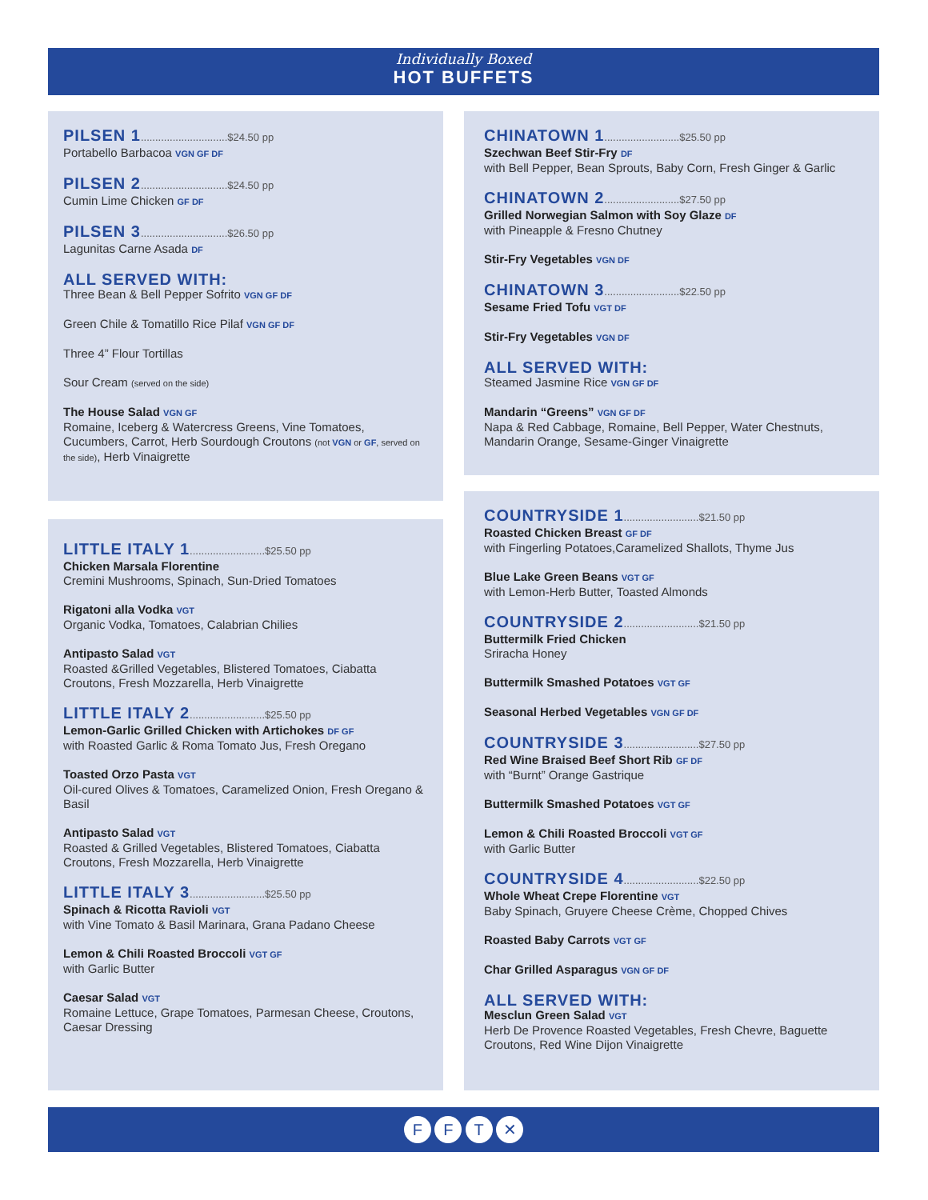Individually Boxed
HOT BUFFETS
PILSEN 1..............................$24.50 pp
Portabello Barbacoa VGN GF DF
PILSEN 2..............................$24.50 pp
Cumin Lime Chicken GF DF
PILSEN 3..............................$26.50 pp
Lagunitas Carne Asada DF
ALL SERVED WITH:
Three Bean & Bell Pepper Sofrito VGN GF DF
Green Chile & Tomatillo Rice Pilaf VGN GF DF
Three 4” Flour Tortillas
Sour Cream (served on the side)
The House Salad VGN GF
Romaine, Iceberg & Watercress Greens, Vine Tomatoes, Cucumbers, Carrot, Herb Sourdough Croutons (not VGN or GF, served on the side), Herb Vinaigrette
LITTLE ITALY 1..........................$25.50 pp
Chicken Marsala Florentine
Cremini Mushrooms, Spinach, Sun-Dried Tomatoes
Rigatoni alla Vodka VGT
Organic Vodka, Tomatoes, Calabrian Chilies
Antipasto Salad VGT
Roasted &Grilled Vegetables, Blistered Tomatoes, Ciabatta Croutons, Fresh Mozzarella, Herb Vinaigrette
LITTLE ITALY 2..........................$25.50 pp
Lemon-Garlic Grilled Chicken with Artichokes DF GF
with Roasted Garlic & Roma Tomato Jus, Fresh Oregano
Toasted Orzo Pasta VGT
Oil-cured Olives & Tomatoes, Caramelized Onion, Fresh Oregano & Basil
Antipasto Salad VGT
Roasted & Grilled Vegetables, Blistered Tomatoes, Ciabatta Croutons, Fresh Mozzarella, Herb Vinaigrette
LITTLE ITALY 3..........................$25.50 pp
Spinach & Ricotta Ravioli VGT
with Vine Tomato & Basil Marinara, Grana Padano Cheese
Lemon & Chili Roasted Broccoli VGT GF
with Garlic Butter
Caesar Salad VGT
Romaine Lettuce, Grape Tomatoes, Parmesan Cheese, Croutons, Caesar Dressing
CHINATOWN 1..........................$25.50 pp
Szechwan Beef Stir-Fry DF
with Bell Pepper, Bean Sprouts, Baby Corn, Fresh Ginger & Garlic
CHINATOWN 2..........................$27.50 pp
Grilled Norwegian Salmon with Soy Glaze DF
with Pineapple & Fresno Chutney
Stir-Fry Vegetables VGN DF
CHINATOWN 3..........................$22.50 pp
Sesame Fried Tofu VGT DF
Stir-Fry Vegetables VGN DF
ALL SERVED WITH:
Steamed Jasmine Rice VGN GF DF
Mandarin “Greens” VGN GF DF
Napa & Red Cabbage, Romaine, Bell Pepper, Water Chestnuts, Mandarin Orange, Sesame-Ginger Vinaigrette
COUNTRYSIDE 1..........................$21.50 pp
Roasted Chicken Breast GF DF
with Fingerling Potatoes,Caramelized Shallots, Thyme Jus
Blue Lake Green Beans VGT GF
with Lemon-Herb Butter, Toasted Almonds
COUNTRYSIDE 2..........................$21.50 pp
Buttermilk Fried Chicken
Sriracha Honey
Buttermilk Smashed Potatoes VGT GF
Seasonal Herbed Vegetables VGN GF DF
COUNTRYSIDE 3..........................$27.50 pp
Red Wine Braised Beef Short Rib GF DF
with “Burnt” Orange Gastrique
Buttermilk Smashed Potatoes VGT GF
Lemon & Chili Roasted Broccoli VGT GF
with Garlic Butter
COUNTRYSIDE 4..........................$22.50 pp
Whole Wheat Crepe Florentine VGT
Baby Spinach, Gruyere Cheese Crème, Chopped Chives
Roasted Baby Carrots VGT GF
Char Grilled Asparagus VGN GF DF
ALL SERVED WITH:
Mesclun Green Salad VGT
Herb De Provence Roasted Vegetables, Fresh Chevre, Baguette Croutons, Red Wine Dijon Vinaigrette
F F T ✕